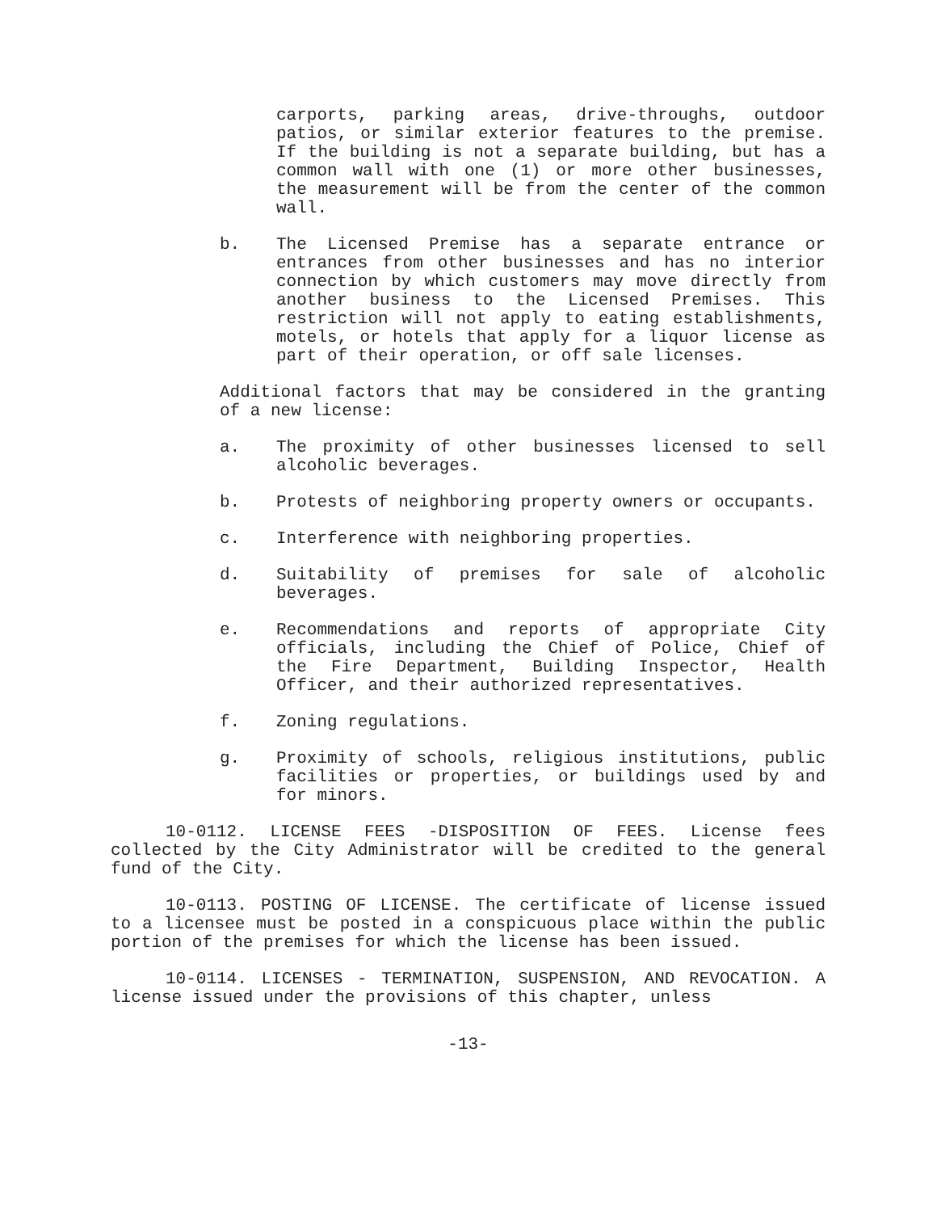carports, parking areas, drive-throughs, outdoor patios, or similar exterior features to the premise. If the building is not a separate building, but has a common wall with one (1) or more other businesses, the measurement will be from the center of the common wall.
b. The Licensed Premise has a separate entrance or entrances from other businesses and has no interior connection by which customers may move directly from another business to the Licensed Premises. This restriction will not apply to eating establishments, motels, or hotels that apply for a liquor license as part of their operation, or off sale licenses.
Additional factors that may be considered in the granting of a new license:
a. The proximity of other businesses licensed to sell alcoholic beverages.
b. Protests of neighboring property owners or occupants.
c. Interference with neighboring properties.
d. Suitability of premises for sale of alcoholic beverages.
e. Recommendations and reports of appropriate City officials, including the Chief of Police, Chief of the Fire Department, Building Inspector, Health Officer, and their authorized representatives.
f. Zoning regulations.
g. Proximity of schools, religious institutions, public facilities or properties, or buildings used by and for minors.
10-0112. LICENSE FEES -DISPOSITION OF FEES. License fees collected by the City Administrator will be credited to the general fund of the City.
10-0113. POSTING OF LICENSE. The certificate of license issued to a licensee must be posted in a conspicuous place within the public portion of the premises for which the license has been issued.
10-0114. LICENSES - TERMINATION, SUSPENSION, AND REVOCATION. A license issued under the provisions of this chapter, unless
-13-